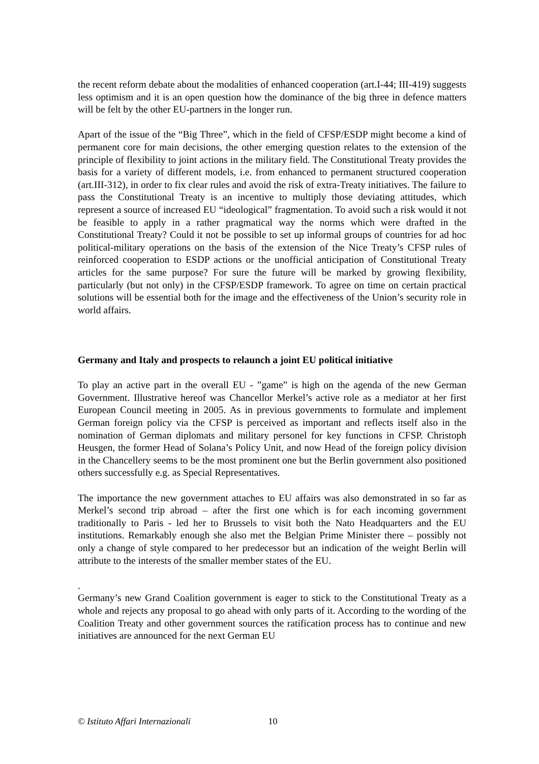the recent reform debate about the modalities of enhanced cooperation (art.I-44; III-419) suggests less optimism and it is an open question how the dominance of the big three in defence matters will be felt by the other EU-partners in the longer run.
Apart of the issue of the “Big Three”, which in the field of CFSP/ESDP might become a kind of permanent core for main decisions, the other emerging question relates to the extension of the principle of flexibility to joint actions in the military field. The Constitutional Treaty provides the basis for a variety of different models, i.e. from enhanced to permanent structured cooperation (art.III-312), in order to fix clear rules and avoid the risk of extra-Treaty initiatives. The failure to pass the Constitutional Treaty is an incentive to multiply those deviating attitudes, which represent a source of increased EU “ideological” fragmentation. To avoid such a risk would it not be feasible to apply in a rather pragmatical way the norms which were drafted in the Constitutional Treaty? Could it not be possible to set up informal groups of countries for ad hoc political-military operations on the basis of the extension of the Nice Treaty’s CFSP rules of reinforced cooperation to ESDP actions or the unofficial anticipation of Constitutional Treaty articles for the same purpose? For sure the future will be marked by growing flexibility, particularly (but not only) in the CFSP/ESDP framework. To agree on time on certain practical solutions will be essential both for the image and the effectiveness of the Union’s security role in world affairs.
Germany and Italy and prospects to relaunch a joint EU political initiative
To play an active part in the overall EU - ”game” is high on the agenda of the new German Government. Illustrative hereof was Chancellor Merkel’s active role as a mediator at her first European Council meeting in 2005. As in previous governments to formulate and implement German foreign policy via the CFSP is perceived as important and reflects itself also in the nomination of German diplomats and military personel for key functions in CFSP. Christoph Heusgen, the former Head of Solana’s Policy Unit, and now Head of the foreign policy division in the Chancellery seems to be the most prominent one but the Berlin government also positioned others successfully e.g. as Special Representatives.
The importance the new government attaches to EU affairs was also demonstrated in so far as Merkel’s second trip abroad – after the first one which is for each incoming government traditionally to Paris - led her to Brussels to visit both the Nato Headquarters and the EU institutions. Remarkably enough she also met the Belgian Prime Minister there – possibly not only a change of style compared to her predecessor but an indication of the weight Berlin will attribute to the interests of the smaller member states of the EU.
.
Germany’s new Grand Coalition government is eager to stick to the Constitutional Treaty as a whole and rejects any proposal to go ahead with only parts of it. According to the wording of the Coalition Treaty and other government sources the ratification process has to continue and new initiatives are announced for the next German EU
© Istituto Affari Internazionali 10